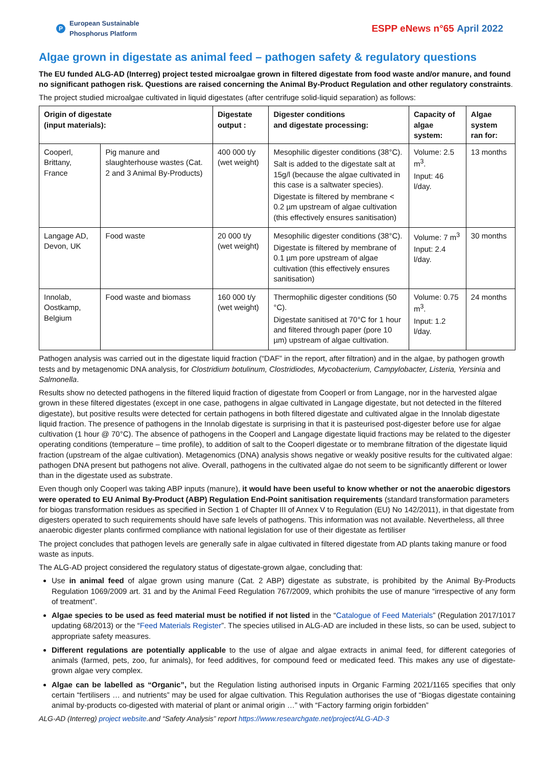P
European Sustainable
Phosphorus Platform
ESPP eNews n°65 April 2022
Algae grown in digestate as animal feed – pathogen safety & regulatory questions
The EU funded ALG-AD (Interreg) project tested microalgae grown in filtered digestate from food waste and/or manure, and found no significant pathogen risk. Questions are raised concerning the Animal By-Product Regulation and other regulatory constraints.
The project studied microalgae cultivated in liquid digestates (after centrifuge solid-liquid separation) as follows:
| Origin of digestate (input materials): | | Digestate output : | Digester conditions and digestate processing: | Capacity of algae system: | Algae system ran for: |
| --- | --- | --- | --- | --- | --- |
| Cooperl, Brittany, France | Pig manure and slaughterhouse wastes (Cat. 2 and 3 Animal By-Products) | 400 000 t/y (wet weight) | Mesophilic digester conditions (38°C). Salt is added to the digestate salt at 15g/l (because the algae cultivated in this case is a saltwater species). Digestate is filtered by membrane < 0.2 µm upstream of algae cultivation (this effectively ensures sanitisation) | Volume: 2.5 m<sup>3</sup>. Input: 46 l/day. | 13 months |
| Langage AD, Devon, UK | Food waste | 20 000 t/y (wet weight) | Mesophilic digester conditions (38°C). Digestate is filtered by membrane of 0.1 µm pore upstream of algae cultivation (this effectively ensures sanitisation) | Volume: 7 m<sup>3</sup> Input: 2.4 l/day. | 30 months |
| Innolab, Oostkamp, Belgium | Food waste and biomass | 160 000 t/y (wet weight) | Thermophilic digester conditions (50 °C). Digestate sanitised at 70°C for 1 hour and filtered through paper (pore 10 µm) upstream of algae cultivation. | Volume: 0.75 m<sup>3</sup>. Input: 1.2 l/day. | 24 months |
Pathogen analysis was carried out in the digestate liquid fraction (“DAF” in the report, after filtration) and in the algae, by pathogen growth tests and by metagenomic DNA analysis, for Clostridium botulinum, Clostridiodes, Mycobacterium, Campylobacter, Listeria, Yersinia and Salmonella.
Results show no detected pathogens in the filtered liquid fraction of digestate from Cooperl or from Langage, nor in the harvested algae grown in these filtered digestates (except in one case, pathogens in algae cultivated in Langage digestate, but not detected in the filtered digestate), but positive results were detected for certain pathogens in both filtered digestate and cultivated algae in the Innolab digestate liquid fraction. The presence of pathogens in the Innolab digestate is surprising in that it is pasteurised post-digester before use for algae cultivation (1 hour @ 70°C). The absence of pathogens in the Cooperl and Langage digestate liquid fractions may be related to the digester operating conditions (temperature – time profile), to addition of salt to the Cooperl digestate or to membrane filtration of the digestate liquid fraction (upstream of the algae cultivation). Metagenomics (DNA) analysis shows negative or weakly positive results for the cultivated algae: pathogen DNA present but pathogens not alive. Overall, pathogens in the cultivated algae do not seem to be significantly different or lower than in the digestate used as substrate.
Even though only Cooperl was taking ABP inputs (manure), it would have been useful to know whether or not the anaerobic digestors were operated to EU Animal By-Product (ABP) Regulation End-Point sanitisation requirements (standard transformation parameters for biogas transformation residues as specified in Section 1 of Chapter III of Annex V to Regulation (EU) No 142/2011), in that digestate from digesters operated to such requirements should have safe levels of pathogens. This information was not available. Nevertheless, all three anaerobic digester plants confirmed compliance with national legislation for use of their digestate as fertiliser
The project concludes that pathogen levels are generally safe in algae cultivated in filtered digestate from AD plants taking manure or food waste as inputs.
The ALG-AD project considered the regulatory status of digestate-grown algae, concluding that:
Use in animal feed of algae grown using manure (Cat. 2 ABP) digestate as substrate, is prohibited by the Animal By-Products Regulation 1069/2009 art. 31 and by the Animal Feed Regulation 767/2009, which prohibits the use of manure “irrespective of any form of treatment”.
Algae species to be used as feed material must be notified if not listed in the “Catalogue of Feed Materials” (Regulation 2017/1017 updating 68/2013) or the “Feed Materials Register”. The species utilised in ALG-AD are included in these lists, so can be used, subject to appropriate safety measures.
Different regulations are potentially applicable to the use of algae and algae extracts in animal feed, for different categories of animals (farmed, pets, zoo, fur animals), for feed additives, for compound feed or medicated feed. This makes any use of digestate-grown algae very complex.
Algae can be labelled as “Organic”, but the Regulation listing authorised inputs in Organic Farming 2021/1165 specifies that only certain “fertilisers … and nutrients” may be used for algae cultivation. This Regulation authorises the use of “Biogas digestate containing animal by-products co-digested with material of plant or animal origin …” with “Factory farming origin forbidden”
ALG-AD (Interreg) project website.and “Safety Analysis” report https://www.researchgate.net/project/ALG-AD-3